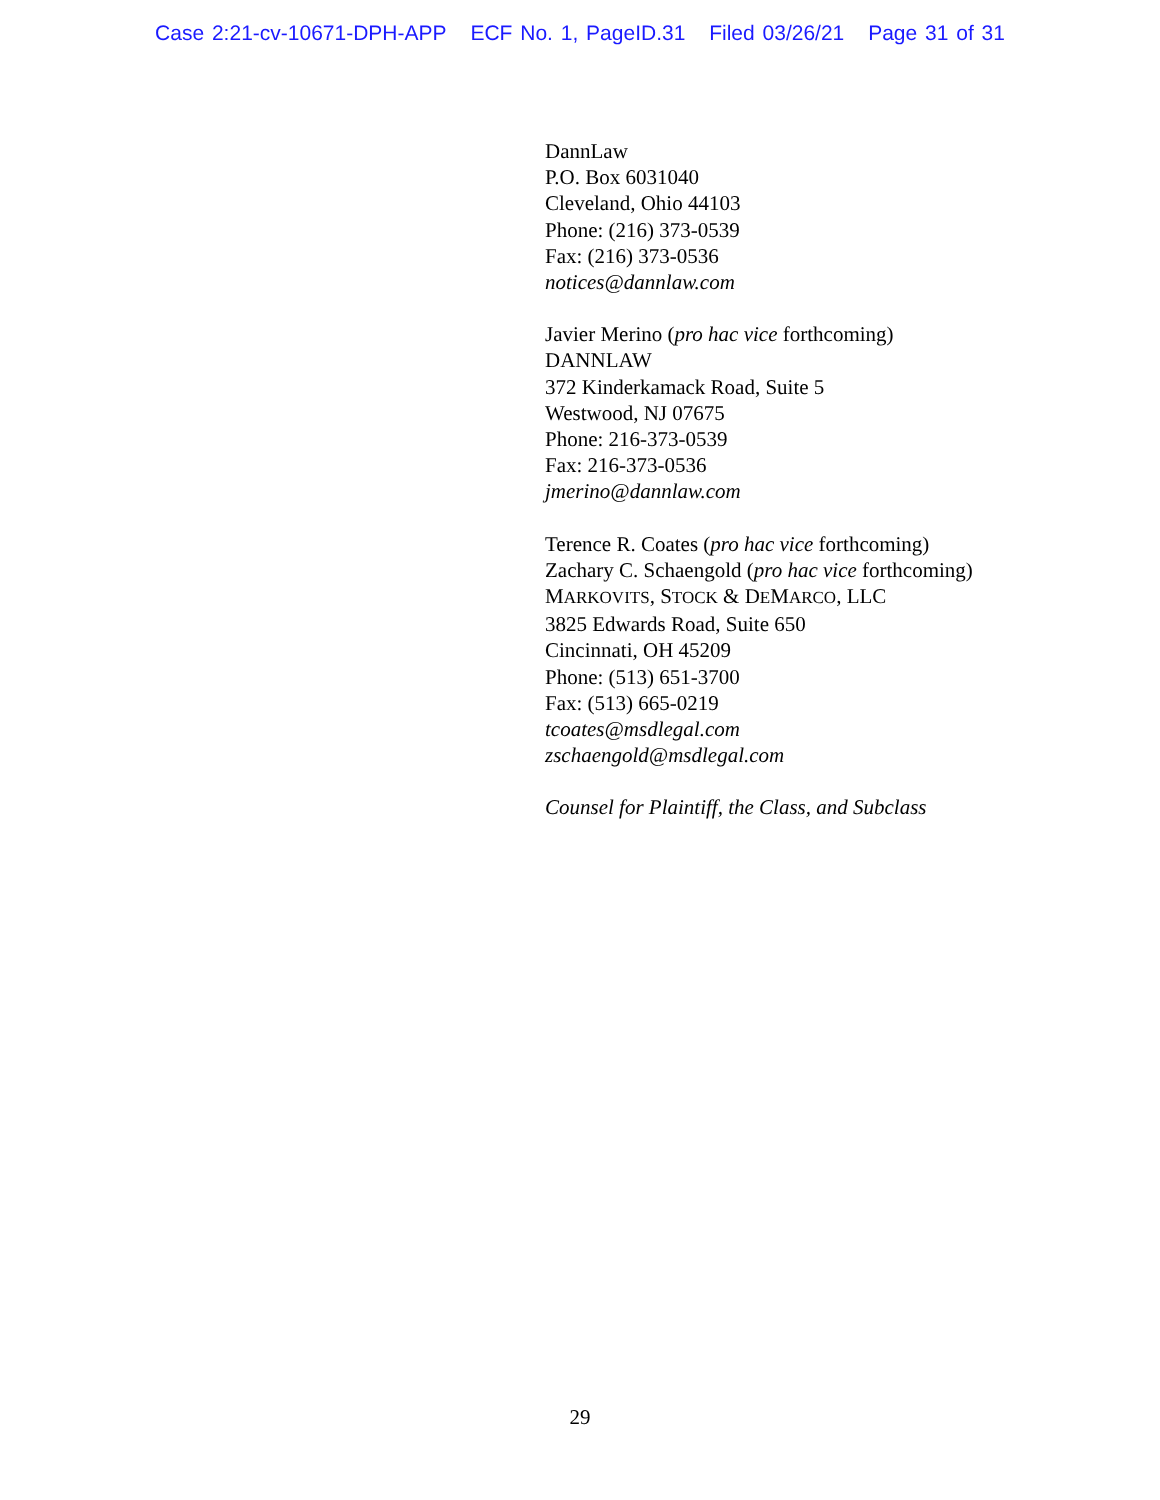Case 2:21-cv-10671-DPH-APP ECF No. 1, PageID.31 Filed 03/26/21 Page 31 of 31
DannLaw
P.O. Box 6031040
Cleveland, Ohio 44103
Phone: (216) 373-0539
Fax: (216) 373-0536
notices@dannlaw.com
Javier Merino (pro hac vice forthcoming)
DANNLAW
372 Kinderkamack Road, Suite 5
Westwood, NJ 07675
Phone: 216-373-0539
Fax: 216-373-0536
jmerino@dannlaw.com
Terence R. Coates (pro hac vice forthcoming)
Zachary C. Schaengold (pro hac vice forthcoming)
MARKOVITS, STOCK & DEMARCO, LLC
3825 Edwards Road, Suite 650
Cincinnati, OH 45209
Phone: (513) 651-3700
Fax: (513) 665-0219
tcoates@msdlegal.com
zschaengold@msdlegal.com
Counsel for Plaintiff, the Class, and Subclass
29